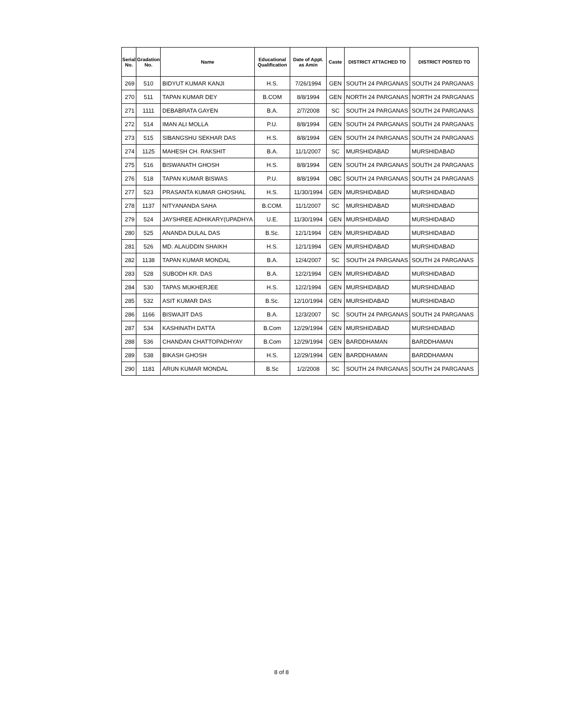| Serial No. | Gradation No. | Name | Educational Qualification | Date of Appt. as Amin | Caste | DISTRICT ATTACHED TO | DISTRICT POSTED TO |
| --- | --- | --- | --- | --- | --- | --- | --- |
| 269 | 510 | BIDYUT KUMAR KANJI | H.S. | 7/26/1994 | GEN | SOUTH 24 PARGANAS | SOUTH 24 PARGANAS |
| 270 | 511 | TAPAN KUMAR DEY | B.COM | 8/8/1994 | GEN | NORTH 24 PARGANAS | NORTH 24 PARGANAS |
| 271 | 1111 | DEBABRATA GAYEN | B.A. | 2/7/2008 | SC | SOUTH 24 PARGANAS | SOUTH 24 PARGANAS |
| 272 | 514 | IMAN ALI MOLLA | P.U. | 8/8/1994 | GEN | SOUTH 24 PARGANAS | SOUTH 24 PARGANAS |
| 273 | 515 | SIBANGSHU SEKHAR DAS | H.S. | 8/8/1994 | GEN | SOUTH 24 PARGANAS | SOUTH 24 PARGANAS |
| 274 | 1125 | MAHESH CH. RAKSHIT | B.A. | 11/1/2007 | SC | MURSHIDABAD | MURSHIDABAD |
| 275 | 516 | BISWANATH GHOSH | H.S. | 8/8/1994 | GEN | SOUTH 24 PARGANAS | SOUTH 24 PARGANAS |
| 276 | 518 | TAPAN KUMAR BISWAS | P.U. | 8/8/1994 | OBC | SOUTH 24 PARGANAS | SOUTH 24 PARGANAS |
| 277 | 523 | PRASANTA KUMAR GHOSHAL | H.S. | 11/30/1994 | GEN | MURSHIDABAD | MURSHIDABAD |
| 278 | 1137 | NITYANANDA SAHA | B.COM. | 11/1/2007 | SC | MURSHIDABAD | MURSHIDABAD |
| 279 | 524 | JAYSHREE ADHIKARY(UPADHYA | U.E. | 11/30/1994 | GEN | MURSHIDABAD | MURSHIDABAD |
| 280 | 525 | ANANDA DULAL DAS | B.Sc. | 12/1/1994 | GEN | MURSHIDABAD | MURSHIDABAD |
| 281 | 526 | MD. ALAUDDIN SHAIKH | H.S. | 12/1/1994 | GEN | MURSHIDABAD | MURSHIDABAD |
| 282 | 1138 | TAPAN KUMAR MONDAL | B.A. | 12/4/2007 | SC | SOUTH 24 PARGANAS | SOUTH 24 PARGANAS |
| 283 | 528 | SUBODH KR. DAS | B.A. | 12/2/1994 | GEN | MURSHIDABAD | MURSHIDABAD |
| 284 | 530 | TAPAS MUKHERJEE | H.S. | 12/2/1994 | GEN | MURSHIDABAD | MURSHIDABAD |
| 285 | 532 | ASIT KUMAR DAS | B.Sc. | 12/10/1994 | GEN | MURSHIDABAD | MURSHIDABAD |
| 286 | 1166 | BISWAJIT DAS | B.A. | 12/3/2007 | SC | SOUTH 24 PARGANAS | SOUTH 24 PARGANAS |
| 287 | 534 | KASHINATH DATTA | B.Com | 12/29/1994 | GEN | MURSHIDABAD | MURSHIDABAD |
| 288 | 536 | CHANDAN CHATTOPADHYAY | B.Com | 12/29/1994 | GEN | BARDDHAMAN | BARDDHAMAN |
| 289 | 538 | BIKASH GHOSH | H.S. | 12/29/1994 | GEN | BARDDHAMAN | BARDDHAMAN |
| 290 | 1181 | ARUN KUMAR MONDAL | B.Sc | 1/2/2008 | SC | SOUTH 24 PARGANAS | SOUTH 24 PARGANAS |
8 of 8